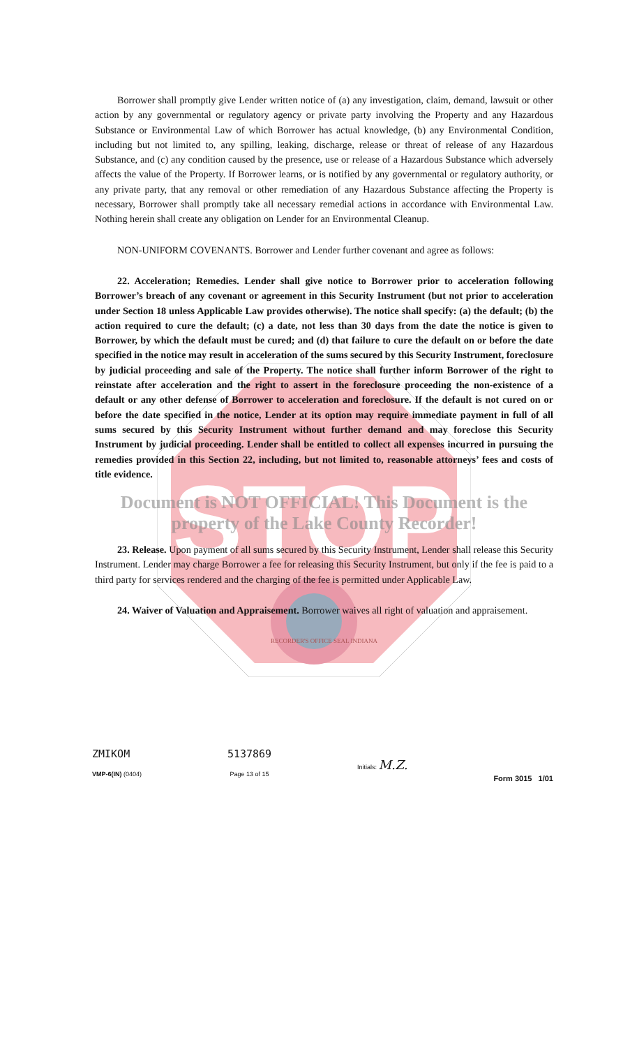STOP
Borrower shall promptly give Lender written notice of (a) any investigation, claim, demand, lawsuit or other action by any governmental or regulatory agency or private party involving the Property and any Hazardous Substance or Environmental Law of which Borrower has actual knowledge, (b) any Environmental Condition, including but not limited to, any spilling, leaking, discharge, release or threat of release of any Hazardous Substance, and (c) any condition caused by the presence, use or release of a Hazardous Substance which adversely affects the value of the Property. If Borrower learns, or is notified by any governmental or regulatory authority, or any private party, that any removal or other remediation of any Hazardous Substance affecting the Property is necessary, Borrower shall promptly take all necessary remedial actions in accordance with Environmental Law. Nothing herein shall create any obligation on Lender for an Environmental Cleanup.
NON-UNIFORM COVENANTS. Borrower and Lender further covenant and agree as follows:
22. Acceleration; Remedies. Lender shall give notice to Borrower prior to acceleration following Borrower’s breach of any covenant or agreement in this Security Instrument (but not prior to acceleration under Section 18 unless Applicable Law provides otherwise). The notice shall specify: (a) the default; (b) the action required to cure the default; (c) a date, not less than 30 days from the date the notice is given to Borrower, by which the default must be cured; and (d) that failure to cure the default on or before the date specified in the notice may result in acceleration of the sums secured by this Security Instrument, foreclosure by judicial proceeding and sale of the Property. The notice shall further inform Borrower of the right to reinstate after acceleration and the right to assert in the foreclosure proceeding the non-existence of a default or any other defense of Borrower to acceleration and foreclosure. If the default is not cured on or before the date specified in the notice, Lender at its option may require immediate payment in full of all sums secured by this Security Instrument without further demand and may foreclose this Security Instrument by judicial proceeding. Lender shall be entitled to collect all expenses incurred in pursuing the remedies provided in this Section 22, including, but not limited to, reasonable attorneys’ fees and costs of title evidence.
Document is NOT OFFICIAL! This Document is the property of the Lake County Recorder!
23. Release. Upon payment of all sums secured by this Security Instrument, Lender shall release this Security Instrument. Lender may charge Borrower a fee for releasing this Security Instrument, but only if the fee is paid to a third party for services rendered and the charging of the fee is permitted under Applicable Law.
24. Waiver of Valuation and Appraisement. Borrower waives all right of valuation and appraisement.
RECORDER'S OFFICE SEAL INDIANA
ZMIKOM
VMP-6(IN) (0404)
5137869
Page 13 of 15
Initials: M.Z.
Form 3015 1/01